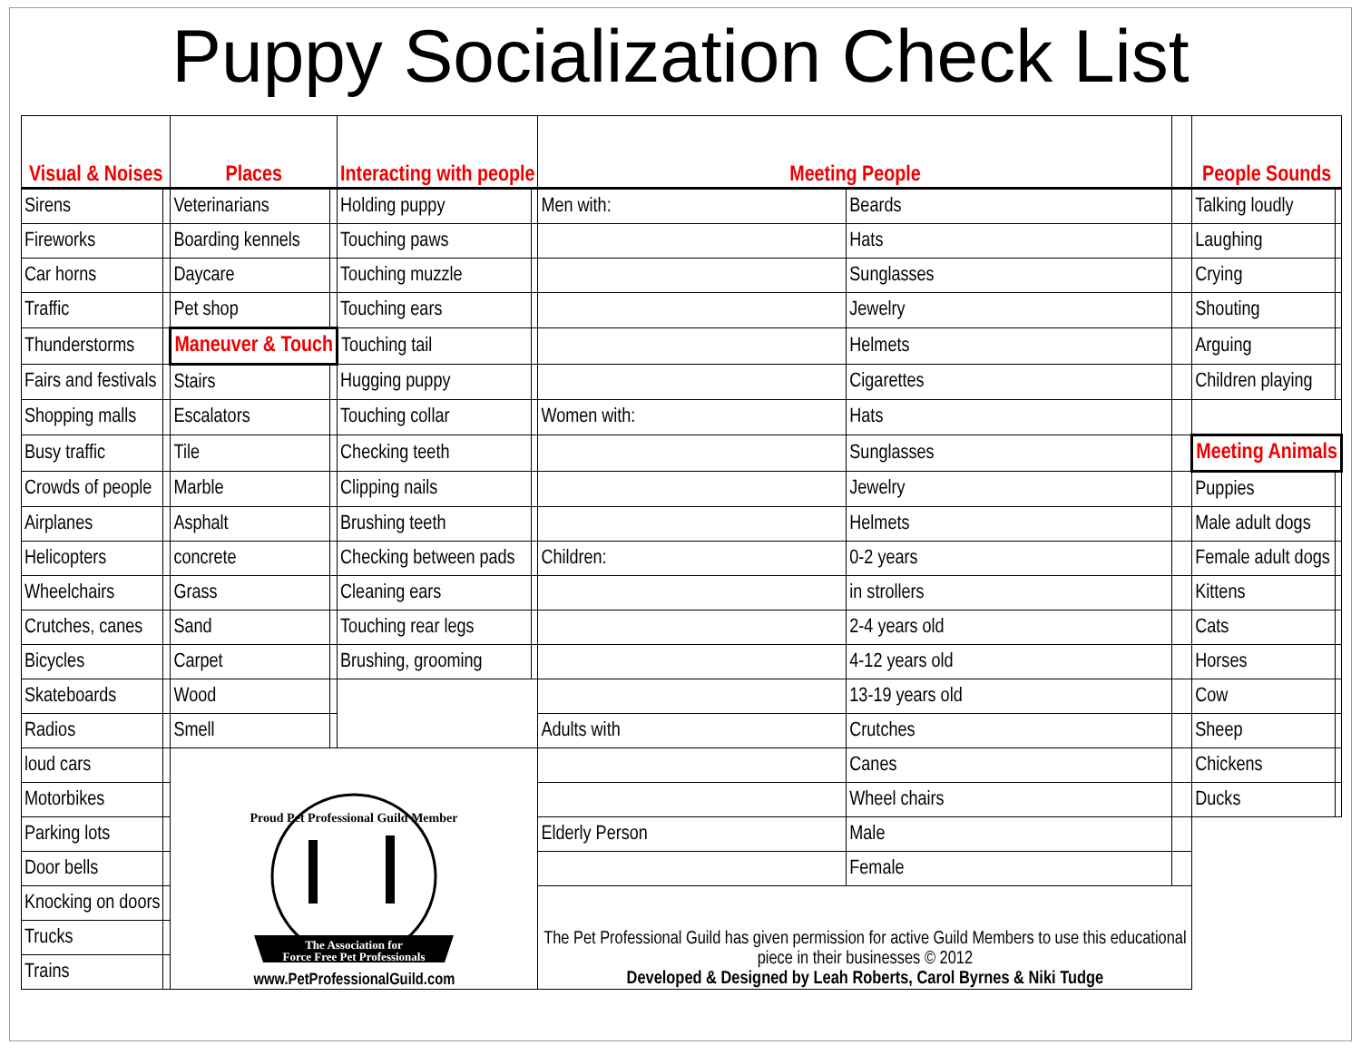Puppy Socialization Check List
| Visual & Noises | | Places | | Interacting with people | | Meeting People | | | People Sounds | |
| --- | --- | --- | --- | --- | --- | --- | --- | --- | --- | --- |
| Sirens | | Veterinarians | | Holding puppy | | Men with: | Beards | | Talking loudly | |
| Fireworks | | Boarding kennels | | Touching paws | | | Hats | | Laughing | |
| Car horns | | Daycare | | Touching muzzle | | | Sunglasses | | Crying | |
| Traffic | | Pet shop | | Touching ears | | | Jewelry | | Shouting | |
| Thunderstorms | | Maneuver & Touch | | Touching tail | | | Helmets | | Arguing | |
| Fairs and festivals | | Stairs | | Hugging puppy | | | Cigarettes | | Children playing | |
| Shopping malls | | Escalators | | Touching collar | | Women with: | Hats | | | |
| Busy traffic | | Tile | | Checking teeth | | | Sunglasses | | Meeting Animals | |
| Crowds of people | | Marble | | Clipping nails | | | Jewelry | | Puppies | |
| Airplanes | | Asphalt | | Brushing teeth | | | Helmets | | Male adult dogs | |
| Helicopters | | concrete | | Checking between pads | | Children: | 0-2 years | | Female adult dogs | |
| Wheelchairs | | Grass | | Cleaning ears | | | in strollers | | Kittens | |
| Crutches, canes | | Sand | | Touching rear legs | | | 2-4 years old | | Cats | |
| Bicycles | | Carpet | | Brushing, grooming | | | 4-12 years old | | Horses | |
| Skateboards | | Wood | | | | | 13-19 years old | | Cow | |
| Radios | | Smell | | | | Adults with | Crutches | | Sheep | |
| loud cars | | Proud Pet Professional Guild Member The Association for Force Free Pet Professionals www.PetProfessionalGuild.com | | | | | Canes | | Chickens | |
| Motorbikes | | | | | | | Wheel chairs | | Ducks | |
| Parking lots | | | | | | Elderly Person | Male | | | |
| Door bells | | | | | | | Female | | | |
| Knocking on doors | | | | | | The Pet Professional Guild has given permission for active Guild Members to use this educational piece in their businesses © 2012 Developed & Designed by Leah Roberts, Carol Byrnes & Niki Tudge | | | | |
| Trucks | | | | | | | | | | |
| Trains | | | | | | | | | | |